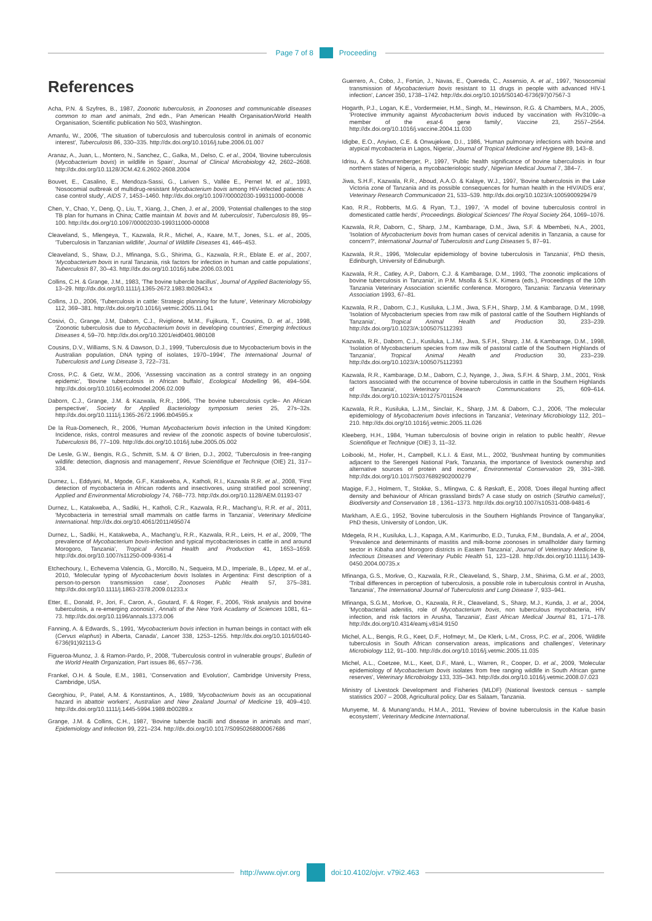Page 7 of 8 Proceeding
References
Acha, P.N. & Szyfres, B., 1987, Zoonotic tuberculosis, in Zoonoses and communicable diseases common to man and animals, 2nd edn., Pan American Health Organisation/World Health Organisation, Scientific publication No 503, Washington.
Amanfu, W., 2006, 'The situation of tuberculosis and tuberculosis control in animals of economic interest', Tuberculosis 86, 330–335. http://dx.doi.org/10.1016/j.tube.2006.01.007
Aranaz, A., Juan, L., Montero, N., Sanchez, C., Galka, M., Delso, C. et al., 2004, 'Bovine tuberculosis (Mycobacterium bovis) in wildlife in Spain', Journal of Clinical Microbiology 42, 2602–2608. http://dx.doi.org/10.1128/JCM.42.6.2602-2608.2004
Bouvet, E., Casalino, E., Mendoza-Sassi, G., Lariven S., Vallée E., Pernet M. et al., 1993, 'Nosocomial outbreak of multidrug-resistant Mycobacterium bovis among HIV-infected patients: A case control study', AIDS 7, 1453–1460. http://dx.doi.org/10.1097/00002030-199311000-00008
Chen, Y., Chao, Y., Deng, Q., Liu, T., Xiang, J., Chen, J. et al., 2009, 'Potential challenges to the stop TB plan for humans in China; Cattle maintain M. bovis and M. tuberculosis', Tuberculosis 89, 95–100. http://dx.doi.org/10.1097/00002030-199311000-00008
Cleaveland, S., Mlengeya, T., Kazwala, R.R., Michel, A., Kaare, M.T., Jones, S.L. et al., 2005, 'Tuberculosis in Tanzanian wildlife', Journal of Wildlife Diseases 41, 446–453.
Cleaveland, S., Shaw, D.J., Mfinanga, S.G., Shirima, G., Kazwala, R.R., Eblate E. et al., 2007, 'Mycobacterium bovis in rural Tanzania, risk factors for infection in human and cattle populations', Tuberculosis 87, 30–43. http://dx.doi.org/10.1016/j.tube.2006.03.001
Collins, C.H. & Grange, J.M., 1983, 'The bovine tubercle bacillus', Journal of Applied Bacteriology 55, 13–29. http://dx.doi.org/10.1111/j.1365-2672.1983.tb02643.x
Collins, J.D., 2006, 'Tuberculosis in cattle: Strategic planning for the future', Veterinary Microbiology 112, 369–381. http://dx.doi.org/10.1016/j.vetmic.2005.11.041
Cosivi, O., Grange, J.M, Daborn, C.J., Rviglione, M.M., Fujikura, T., Cousins, D. et al., 1998, 'Zoonotic tuberculosis due to Mycobacterium bovis in developing countries', Emerging Infectious Diseases 4, 59–70. http://dx.doi.org/10.3201/eid0401.980108
Cousins, D.V., Williams, S.N. & Dawson, D.J., 1999, 'Tuberculosis due to Mycobacterium bovis in the Australian population, DNA typing of isolates, 1970–1994', The International Journal of Tuberculosis and Lung Disease 3, 722–731.
Cross, P.C. & Getz, W.M., 2006, 'Assessing vaccination as a control strategy in an ongoing epidemic', 'Bovine tuberculosis in African buffalo', Ecological Modelling 96, 494–504. http://dx.doi.org/10.1016/j.ecolmodel.2006.02.009
Daborn, C.J., Grange, J.M. & Kazwala, R.R., 1996, 'The bovine tuberculosis cycle– An African perspective', Society for Applied Bacteriology symposium series 25, 27s–32s. http://dx.doi.org/10.1111/j.1365-2672.1996.tb04595.x
De la Rua-Domenech, R., 2006, 'Human Mycobacterium bovis infection in the United Kingdom: Incidence, risks, control measures and review of the zoonotic aspects of bovine tuberculosis', Tuberculosis 86, 77–109. http://dx.doi.org/10.1016/j.tube.2005.05.002
De Lesle, G.W., Bengis, R.G., Schmitt, S.M. & O' Brien, D.J., 2002, 'Tuberculosis in free-ranging wildlife: detection, diagnosis and management', Revue Scientifique et Technique (OIE) 21, 317–334.
Durnez, L., Eddyani, M., Mgode, G.F., Katakweba, A., Katholi, R.I., Kazwala R.R. et al., 2008, 'First detection of mycobacteria in African rodents and insectivores, using stratified pool screening', Applied and Environmental Microbiology 74, 768–773. http://dx.doi.org/10.1128/AEM.01193-07
Durnez, L., Katakweba, A., Sadiki, H., Katholi, C.R., Kazwala, R.R., Machang'u, R.R. et al., 2011, 'Mycobacteria in terrestrial small mammals on cattle farms in Tanzania', Veterinary Medicine International. http://dx.doi.org/10.4061/2011/495074
Durnez, L., Sadiki, H., Katakweba, A., Machang'u, R.R., Kazwala, R.R., Leirs, H. et al., 2009, 'The prevalence of Mycobacterium bovis-infection and typical mycobacterioses in cattle in and around Morogoro, Tanzania', Tropical Animal Health and Production 41, 1653–1659. http://dx.doi.org/10.1007/s11250-009-9361-4
Etchechoury, I., Echeverrıa Valencia, G., Morcillo, N., Sequeira, M.D., Imperiale, B., López, M. et al., 2010, 'Molecular typing of Mycobacterium bovis Isolates in Argentina: First description of a person-to-person transmission case', Zoonoses Public Health 57, 375–381. http://dx.doi.org/10.1111/j.1863-2378.2009.01233.x
Etter, E., Donald, P., Jori, F., Caron, A., Goutard, F. & Roger, F., 2006, 'Risk analysis and bovine tuberculosis, a re-emerging zoonosis', Annals of the New York Acadamy of Sciences 1081, 61–73. http://dx.doi.org/10.1196/annals.1373.006
Fanning, A. & Edwards, S., 1991, 'Mycobacterium bovis infection in human beings in contact with elk (Cervus elaphus) in Alberta, Canada', Lancet 338, 1253–1255. http://dx.doi.org/10.1016/0140-6736(91)92113-G
Figueroa-Munoz, J. & Ramon-Pardo, P., 2008, 'Tuberculosis control in vulnerable groups', Bulletin of the World Health Organization, Part issues 86, 657–736.
Frankel, O.H. & Soule, E.M., 1981, 'Conservation and Evolution', Cambridge University Press, Cambridge, USA.
Georghiou, P., Patel, A.M. & Konstantinos, A., 1989, 'Mycobacterium bovis as an occupational hazard in abattoir workers', Australian and New Zealand Journal of Medicine 19, 409–410. http://dx.doi.org/10.1111/j.1445-5994.1989.tb00289.x
Grange, J.M. & Collins, C.H., 1987, 'Bovine tubercle bacilli and disease in animals and man', Epidemiology and Infection 99, 221–234. http://dx.doi.org/10.1017/S0950268800067686
Guerrero, A., Cobo, J., Fortún, J., Navas, E., Quereda, C., Assensio, A. et al., 1997, 'Nosocomial transmission of Mycobacterium bovis resistant to 11 drugs in people with advanced HIV-1 infection', Lancet 350, 1738–1742. http://dx.doi.org/10.1016/S0140-6736(97)07567-3
Hogarth, P.J., Logan, K.E., Vordermeier, H.M., Singh, M., Hewinson, R.G. & Chambers, M.A., 2005, 'Protective immunity against Mycobacterium bovis induced by vaccination with Rv3109c–a member of the esat-6 gene family', Vaccine 23, 2557–2564. http://dx.doi.org/10.1016/j.vaccine.2004.11.030
Idigbe, E.O., Anyiwo, C.E. & Onwujekwe, D.I., 1986, 'Human pulmonary infections with bovine and atypical mycobacteria in Lagos, Nigeria', Journal of Tropical Medicine and Hygiene 89, 143–8.
Idrisu, A. & Schnurrenberger, P., 1997, 'Public health significance of bovine tuberculosis in four northern states of Nigeria, a mycobacteriologic study', Nigerian Medical Journal 7, 384–7.
Jiwa, S.H.F., Kazwala, R.R., Aboud, A.A.O. & Kalaye, W.J., 1997, 'Bovine tuberculosis in the Lake Victoria zone of Tanzania and its possible consequences for human health in the HIV/AIDS era', Veterinary Research Communication 21, 533–539. http://dx.doi.org/10.1023/A:1005900929479
Kao, R.R., Robberts, M.G. & Ryan, T.J., 1997, 'A model of bovine tuberculosis control in domesticated cattle herds', Proceedings. Biological Sciences/ The Royal Society 264, 1069–1076.
Kazwala, R.R, Daborn, C., Sharp, J.M., Kambarage, D.M., Jiwa, S.F. & Mbembeti, N.A., 2001, 'Isolation of Mycobacterium bovis from human cases of cervical adenitis in Tanzania, a cause for concern?', International Journal of Tuberculosis and Lung Diseases 5, 87–91.
Kazwala, R.R., 1996, 'Molecular epidemiology of bovine tuberculosis in Tanzania', PhD thesis, Edinburgh, University of Edinuburgh.
Kazwala, R.R., Catley, A.P., Daborn, C.J. & Kambarage, D.M., 1993, 'The zoonotic implications of bovine tuberculosis in Tanzania', in P.M. Msolla & S.I.K. Kimera (eds.), Proceedings of the 10th Tanzania Veterinary Association scientific conference. Morogoro, Tanzania: Tanzania Veterinary Association 1993, 67–81.
Kazwala, R.R., Daborn, C.J., Kusiluka, L.J.M., Jiwa, S.F.H., Sharp, J.M. & Kambarage, D.M., 1998, 'Isolation of Mycobacterium species from raw milk of pastoral cattle of the Southern Highlands of Tanzania', Tropical Animal Health and Production 30, 233–239. http://dx.doi.org/10.1023/A:1005075112393
Kazwala, R.R., Daborn, C.J., Kusiluka, L.J.M., Jiwa, S.F.H., Sharp, J.M. & Kambarage, D.M., 1998, 'Isolation of Mycobacterium species from raw milk of pastoral cattle of the Southern Highlands of Tanzania', Tropical Animal Health and Production 30, 233–239. http://dx.doi.org/10.1023/A:1005075112393
Kazwala, R.R., Kambarage, D.M., Daborn, C.J, Nyange, J., Jiwa, S.F.H. & Sharp, J.M., 2001, 'Risk factors associated with the occurrence of bovine tuberculosis in cattle in the Southern Highlands of Tanzania', Veterinary Research Communications 25, 609–614. http://dx.doi.org/10.1023/A:1012757011524
Kazwala, R.R., Kusiluka, L.J.M., Sinclair, K., Sharp, J.M. & Daborn, C.J., 2006, 'The molecular epidemiology of Mycobacterium bovis infections in Tanzania', Veterinary Microbiology 112, 201–210. http://dx.doi.org/10.1016/j.vetmic.2005.11.026
Kleeberg, H.H., 1984, 'Human tuberculosis of bovine origin in relation to public health', Revue Scientifique et Technique (OIE) 3, 11–32.
Loibooki, M., Hofer, H., Campbell, K.L.I. & East, M.L., 2002, 'Bushmeat hunting by communities adjacent to the Serengeti National Park, Tanzania, the importance of livestock ownership and alternative sources of protein and income', Environmental Conservation 29, 391–398. http://dx.doi.org/10.1017/S0376892902000279
Magige, F.J., Holmern, T., Stokke, S., Mlingwa, C. & Røskaft, E., 2008, 'Does illegal hunting affect density and behaviour of African grassland birds? A case study on ostrich (Struthio camelus)', Biodiversity and Conservation 18 , 1361–1373. http://dx.doi.org/10.1007/s10531-008-9481-6
Markham, A.E.G., 1952, 'Bovine tuberculosis in the Southern Highlands Province of Tanganyika', PhD thesis, University of London, UK.
Mdegela, R.H., Kusiluka, L.J., Kapaga, A.M., Karimuribo, E.D., Turuka, F.M., Bundala, A. et al., 2004, 'Prevalence and determinants of mastitis and milk-borne zoonoses in smallholder dairy farming sector in Kibaha and Morogoro districts in Eastern Tanzania', Journal of Veterinary Medicine B, Infectious Diseases and Veterinary Public Health 51, 123–128. http://dx.doi.org/10.1111/j.1439-0450.2004.00735.x
Mfinanga, G.S., Morkve, O., Kazwala, R.R., Cleaveland, S., Sharp, J.M., Shirima, G.M. et al., 2003, 'Tribal differences in perception of tuberculosis, a possible role in tuberculosis control in Arusha, Tanzania', The International Journal of Tuberculosis and Lung Disease 7, 933–941.
Mfinanga, S.G.M., Morkve, O., Kazwala, R.R., Cleaveland, S., Sharp, M.J., Kunda, J. et al., 2004, 'Mycobacterial adenitis, role of Mycobacterium bovis, non tuberculous mycobacteria, HIV infection, and risk factors in Arusha, Tanzania', East African Medical Journal 81, 171–178. http://dx.doi.org/10.4314/eamj.v81i4.9150
Michel, A.L., Bengis, R.G., Keet, D.F., Hofmeyr, M., De Klerk, L-M., Cross, P.C. et al., 2006, 'Wildlife tuberculosis in South African conservation areas, implications and challenges', Veterinary Microbiology 112, 91–100. http://dx.doi.org/10.1016/j.vetmic.2005.11.035
Michel, A.L., Coetzee, M.L., Keet, D.F., Maré, L., Warren, R., Cooper, D. et al., 2009, 'Molecular epidemiology of Mycobacterium bovis isolates from free ranging wildlife in South African game reserves', Veterinary Microbiology 133, 335–343. http://dx.doi.org/10.1016/j.vetmic.2008.07.023
Ministry of Livestock Development and Fisheries (MLDF) (National livestock census - sample statistics 2007 – 2008, Agricultural policy, Dar es Salaam, Tanzania.
Munyeme, M. & Munang'andu, H.M.A., 2011, 'Review of bovine tuberculosis in the Kafue basin ecosystem', Veterinary Medicine International.
http://www.ojvr.org doi:10.4102/ojvr. v79i2.463